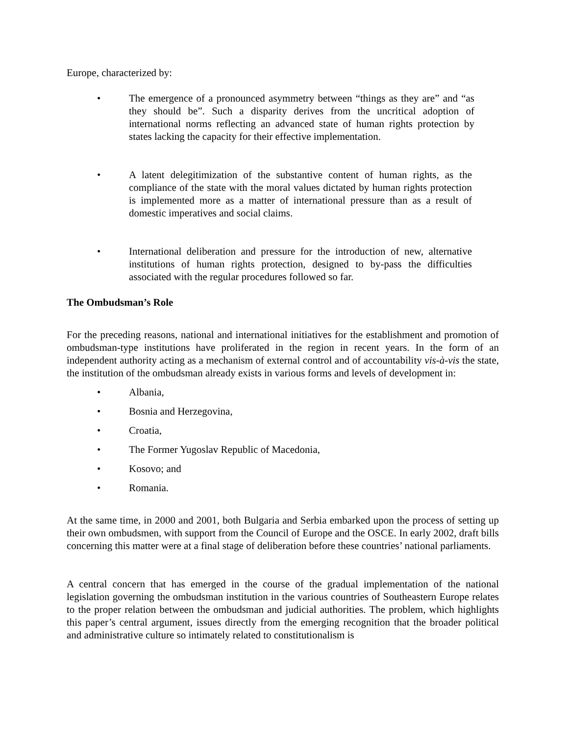Europe, characterized by:
• The emergence of a pronounced asymmetry between “things as they are” and “as they should be”. Such a disparity derives from the uncritical adoption of international norms reflecting an advanced state of human rights protection by states lacking the capacity for their effective implementation.
• A latent delegitimization of the substantive content of human rights, as the compliance of the state with the moral values dictated by human rights protection is implemented more as a matter of international pressure than as a result of domestic imperatives and social claims.
• International deliberation and pressure for the introduction of new, alternative institutions of human rights protection, designed to by-pass the difficulties associated with the regular procedures followed so far.
The Ombudsman’s Role
For the preceding reasons, national and international initiatives for the establishment and promotion of ombudsman-type institutions have proliferated in the region in recent years. In the form of an independent authority acting as a mechanism of external control and of accountability vis-à-vis the state, the institution of the ombudsman already exists in various forms and levels of development in:
• Albania,
• Bosnia and Herzegovina,
• Croatia,
• The Former Yugoslav Republic of Macedonia,
• Kosovo; and
• Romania.
At the same time, in 2000 and 2001, both Bulgaria and Serbia embarked upon the process of setting up their own ombudsmen, with support from the Council of Europe and the OSCE. In early 2002, draft bills concerning this matter were at a final stage of deliberation before these countries’ national parliaments.
A central concern that has emerged in the course of the gradual implementation of the national legislation governing the ombudsman institution in the various countries of Southeastern Europe relates to the proper relation between the ombudsman and judicial authorities. The problem, which highlights this paper’s central argument, issues directly from the emerging recognition that the broader political and administrative culture so intimately related to constitutionalism is